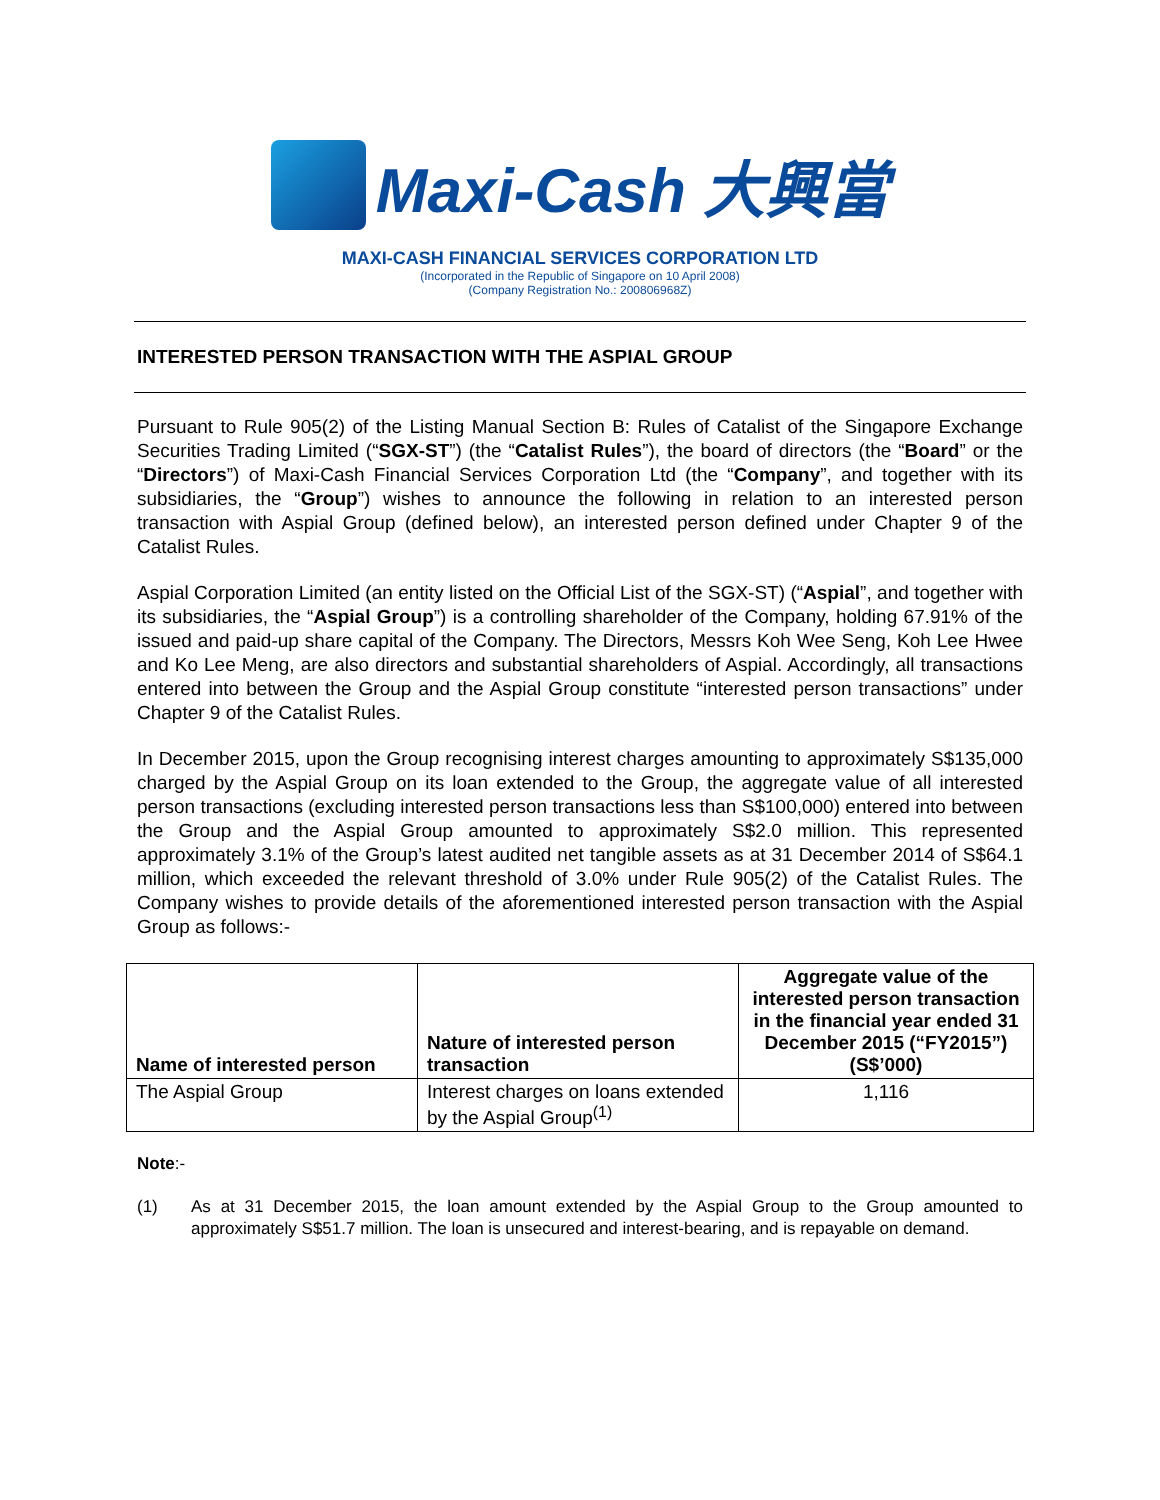Maxi-Cash 大興當
MAXI-CASH FINANCIAL SERVICES CORPORATION LTD
(Incorporated in the Republic of Singapore on 10 April 2008)
(Company Registration No.: 200806968Z)
INTERESTED PERSON TRANSACTION WITH THE ASPIAL GROUP
Pursuant to Rule 905(2) of the Listing Manual Section B: Rules of Catalist of the Singapore Exchange Securities Trading Limited (“SGX-ST”) (the “Catalist Rules”), the board of directors (the “Board” or the “Directors”) of Maxi-Cash Financial Services Corporation Ltd (the “Company”, and together with its subsidiaries, the “Group”) wishes to announce the following in relation to an interested person transaction with Aspial Group (defined below), an interested person defined under Chapter 9 of the Catalist Rules.
Aspial Corporation Limited (an entity listed on the Official List of the SGX-ST) (“Aspial”, and together with its subsidiaries, the “Aspial Group”) is a controlling shareholder of the Company, holding 67.91% of the issued and paid-up share capital of the Company. The Directors, Messrs Koh Wee Seng, Koh Lee Hwee and Ko Lee Meng, are also directors and substantial shareholders of Aspial. Accordingly, all transactions entered into between the Group and the Aspial Group constitute “interested person transactions” under Chapter 9 of the Catalist Rules.
In December 2015, upon the Group recognising interest charges amounting to approximately S$135,000 charged by the Aspial Group on its loan extended to the Group, the aggregate value of all interested person transactions (excluding interested person transactions less than S$100,000) entered into between the Group and the Aspial Group amounted to approximately S$2.0 million. This represented approximately 3.1% of the Group’s latest audited net tangible assets as at 31 December 2014 of S$64.1 million, which exceeded the relevant threshold of 3.0% under Rule 905(2) of the Catalist Rules. The Company wishes to provide details of the aforementioned interested person transaction with the Aspial Group as follows:-
| Name of interested person | Nature of interested person transaction | Aggregate value of the interested person transaction in the financial year ended 31 December 2015 (“FY2015”) (S$’000) |
| --- | --- | --- |
| The Aspial Group | Interest charges on loans extended by the Aspial Group<sup>(1)</sup> | 1,116 |
Note:-
(1) As at 31 December 2015, the loan amount extended by the Aspial Group to the Group amounted to approximately S$51.7 million. The loan is unsecured and interest-bearing, and is repayable on demand.